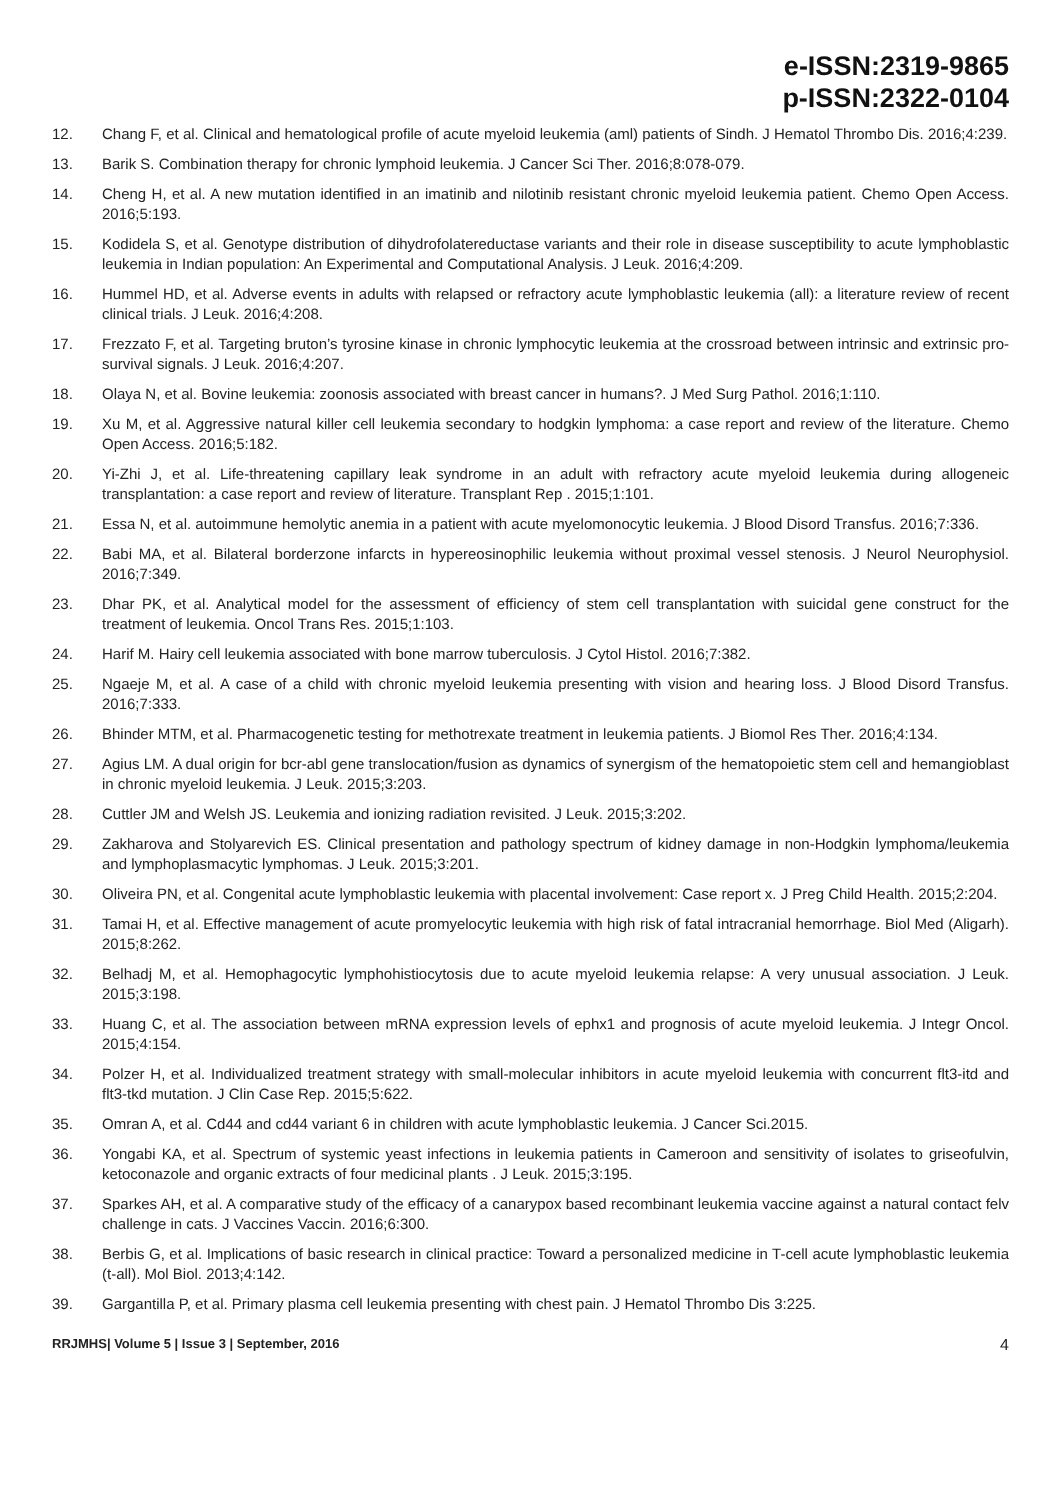e-ISSN:2319-9865
p-ISSN:2322-0104
12. Chang F, et al. Clinical and hematological profile of acute myeloid leukemia (aml) patients of Sindh. J Hematol Thrombo Dis. 2016;4:239.
13. Barik S. Combination therapy for chronic lymphoid leukemia. J Cancer Sci Ther. 2016;8:078-079.
14. Cheng H, et al. A new mutation identified in an imatinib and nilotinib resistant chronic myeloid leukemia patient. Chemo Open Access. 2016;5:193.
15. Kodidela S, et al. Genotype distribution of dihydrofolatereductase variants and their role in disease susceptibility to acute lymphoblastic leukemia in Indian population: An Experimental and Computational Analysis. J Leuk. 2016;4:209.
16. Hummel HD, et al. Adverse events in adults with relapsed or refractory acute lymphoblastic leukemia (all): a literature review of recent clinical trials. J Leuk. 2016;4:208.
17. Frezzato F, et al. Targeting bruton’s tyrosine kinase in chronic lymphocytic leukemia at the crossroad between intrinsic and extrinsic pro-survival signals. J Leuk. 2016;4:207.
18. Olaya N, et al. Bovine leukemia: zoonosis associated with breast cancer in humans?. J Med Surg Pathol. 2016;1:110.
19. Xu M, et al. Aggressive natural killer cell leukemia secondary to hodgkin lymphoma: a case report and review of the literature. Chemo Open Access. 2016;5:182.
20. Yi-Zhi J, et al. Life-threatening capillary leak syndrome in an adult with refractory acute myeloid leukemia during allogeneic transplantation: a case report and review of literature. Transplant Rep . 2015;1:101.
21. Essa N, et al. autoimmune hemolytic anemia in a patient with acute myelomonocytic leukemia. J Blood Disord Transfus. 2016;7:336.
22. Babi MA, et al. Bilateral borderzone infarcts in hypereosinophilic leukemia without proximal vessel stenosis. J Neurol Neurophysiol. 2016;7:349.
23. Dhar PK, et al. Analytical model for the assessment of efficiency of stem cell transplantation with suicidal gene construct for the treatment of leukemia. Oncol Trans Res. 2015;1:103.
24. Harif M. Hairy cell leukemia associated with bone marrow tuberculosis. J Cytol Histol. 2016;7:382.
25. Ngaeje M, et al. A case of a child with chronic myeloid leukemia presenting with vision and hearing loss. J Blood Disord Transfus. 2016;7:333.
26. Bhinder MTM, et al. Pharmacogenetic testing for methotrexate treatment in leukemia patients. J Biomol Res Ther. 2016;4:134.
27. Agius LM. A dual origin for bcr-abl gene translocation/fusion as dynamics of synergism of the hematopoietic stem cell and hemangioblast in chronic myeloid leukemia. J Leuk. 2015;3:203.
28. Cuttler JM and Welsh JS. Leukemia and ionizing radiation revisited. J Leuk. 2015;3:202.
29. Zakharova and Stolyarevich ES. Clinical presentation and pathology spectrum of kidney damage in non-Hodgkin lymphoma/leukemia and lymphoplasmacytic lymphomas. J Leuk. 2015;3:201.
30. Oliveira PN, et al. Congenital acute lymphoblastic leukemia with placental involvement: Case report x. J Preg Child Health. 2015;2:204.
31. Tamai H, et al. Effective management of acute promyelocytic leukemia with high risk of fatal intracranial hemorrhage. Biol Med (Aligarh). 2015;8:262.
32. Belhadj M, et al. Hemophagocytic lymphohistiocytosis due to acute myeloid leukemia relapse: A very unusual association. J Leuk. 2015;3:198.
33. Huang C, et al. The association between mRNA expression levels of ephx1 and prognosis of acute myeloid leukemia. J Integr Oncol. 2015;4:154.
34. Polzer H, et al. Individualized treatment strategy with small-molecular inhibitors in acute myeloid leukemia with concurrent flt3-itd and flt3-tkd mutation. J Clin Case Rep. 2015;5:622.
35. Omran A, et al. Cd44 and cd44 variant 6 in children with acute lymphoblastic leukemia. J Cancer Sci.2015.
36. Yongabi KA, et al. Spectrum of systemic yeast infections in leukemia patients in Cameroon and sensitivity of isolates to griseofulvin, ketoconazole and organic extracts of four medicinal plants . J Leuk. 2015;3:195.
37. Sparkes AH, et al. A comparative study of the efficacy of a canarypox based recombinant leukemia vaccine against a natural contact felv challenge in cats. J Vaccines Vaccin. 2016;6:300.
38. Berbis G, et al. Implications of basic research in clinical practice: Toward a personalized medicine in T-cell acute lymphoblastic leukemia (t-all). Mol Biol. 2013;4:142.
39. Gargantilla P, et al. Primary plasma cell leukemia presenting with chest pain. J Hematol Thrombo Dis 3:225.
RRJMHS| Volume 5 | Issue 3 | September, 2016 4